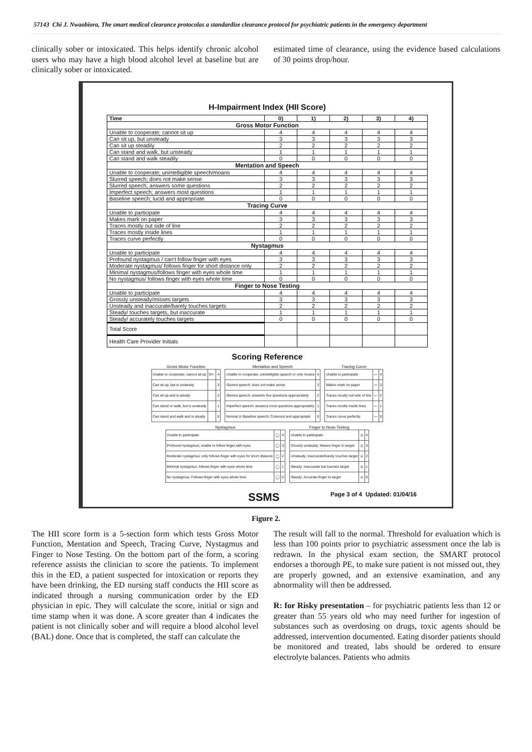57143 Chi J. Nwaobiora, The smart medical clearance protocolas a standardize clearance protocol for psychiatric patients in the emergency department
clinically sober or intoxicated. This helps identify chronic alcohol users who may have a high blood alcohol level at baseline but are clinically sober or intoxicated.
estimated time of clearance, using the evidence based calculations of 30 points drop/hour.
H-Impairment Index (HII Score)
| Time | 0) | 1) | 2) | 3) | 4) |
| --- | --- | --- | --- | --- | --- |
| Gross Motor Function | | | | | |
| Unable to cooperate; cannot sit up | 4 | 4 | 4 | 4 | 4 |
| Can sit up, but unsteady | 3 | 3 | 3 | 3 | 3 |
| Can sit up steadily | 2 | 2 | 2 | 2 | 2 |
| Can stand and walk, but unsteady | 1 | 1 | 1 | 1 | 1 |
| Can stand and walk steadily | 0 | 0 | 0 | 0 | 0 |
| Mentation and Speech | | | | | |
| Unable to cooperate; unintelligible speech/moans | 4 | 4 | 4 | 4 | 4 |
| Slurred speech; does not make sense | 3 | 3 | 3 | 3 | 3 |
| Slurred speech; answers some questions | 2 | 2 | 2 | 2 | 2 |
| Imperfect speech; answers most questions | 1 | 1 | 1 | 1 | 1 |
| Baseline speech; lucid and appropriate | 0 | 0 | 0 | 0 | 0 |
| Tracing Curve | | | | | |
| Unable to participate | 4 | 4 | 4 | 4 | 4 |
| Makes mark on paper | 3 | 3 | 3 | 3 | 3 |
| Traces mostly out side of line | 2 | 2 | 2 | 2 | 2 |
| Traces mostly inside lines | 1 | 1 | 1 | 1 | 1 |
| Traces curve perfectly | 0 | 0 | 0 | 0 | 0 |
| Nystagmus | | | | | |
| Unable to participate | 4 | 4 | 4 | 4 | 4 |
| Profound nystagmus / can't follow finger with eyes | 3 | 3 | 3 | 3 | 3 |
| Moderate nystagmus/ follows finger for short distance only | 2 | 2 | 2 | 2 | 2 |
| Minimal nystagmus/follows finger with eyes whole time | 1 | 1 | 1 | 1 | 1 |
| No nystagmus/ follows finger with eyes whole time | 0 | 0 | 0 | 0 | 0 |
| Finger to Nose Testing | | | | | |
| Unable to participate | 4 | 4 | 4 | 4 | 4 |
| Grossly unsteady/misses targets | 3 | 3 | 3 | 3 | 3 |
| Unsteady and inaccurate/barely touches targets | 2 | 2 | 2 | 2 | 2 |
| Steady/ touches targets, but inaccurate | 1 | 1 | 1 | 1 | 1 |
| Steady/ accurately touches targets | 0 | 0 | 0 | 0 | 0 |
| Total Score | | | | | |
| Health Care Provider Initials | | | | | |
Scoring Reference
Gross Motor Function
| Unable to cooperate; cannot sit up | O<- | 4 |
| Can sit up, but is unsteady | | 3 |
| Can sit up and is steady | | 2 |
| Can stand or walk, but is unsteady | | 1 |
| Can stand and walk and is steady | | 0 |
Mentation and Speech
| Unable to cooperate; unintelligible speech or only moans | 4 |
| Slurred speech; does not make sense | 3 |
| Slurred speech; answers few questions appropriately | 2 |
| Imperfect speech; answers most questions appropriately | 1 |
| Normal or Baseline speech; Coherent and appropriate | 0 |
Tracing Curve
| Unable to participate | 〰 | 4 |
| Makes mark on paper | 〰 | 3 |
| Traces mostly out side of line | 〰 | 2 |
| Traces mostly inside lines | 〰 | 1 |
| Traces curve perfectly | 〰 | 0 |
Nystagmus
| Unable to participate | ◯ | 4 |
| Profound nystagmus; unable to follow finger with eyes | ◯ | 3 |
| Moderate nystagmus; only follows finger with eyes for short distance | ◯ | 2 |
| Minimal nystagmus; follows finger with eyes whole time | ◯ | 1 |
| No nystagmus; Follows finger with eyes whole time | ◯ | 0 |
Finger to Nose Testing
| Unable to participate | ◎ | 4 |
| Grossly unsteady; Misses finger to target | ◎ | 3 |
| Unsteady; Inaccurate/barely touches target | ◎ | 2 |
| Steady; Inaccurate but touches target | ◎ | 1 |
| Steady; Accurate finger to target | ◎ | 0 |
SSMS Page 3 of 4 Updated: 01/04/16
Figure 2.
The HII score form is a 5-section form which tests Gross Motor Function, Mentation and Speech, Tracing Curve, Nystagmus and Finger to Nose Testing. On the bottom part of the form, a scoring reference assists the clinician to score the patients. To implement this in the ED, a patient suspected for intoxication or reports they have been drinking, the ED nursing staff conducts the HII score as indicated through a nursing communication order by the ED physician in epic. They will calculate the score, initial or sign and time stamp when it was done. A score greater than 4 indicates the patient is not clinically sober and will require a blood alcohol level (BAL) done. Once that is completed, the staff can calculate the
The result will fall to the normal. Threshold for evaluation which is less than 100 points prior to psychiatric assessment once the lab is redrawn. In the physical exam section, the SMART protocol endorses a thorough PE, to make sure patient is not missed out, they are properly gowned, and an extensive examination, and any abnormality will then be addressed.
R: for Risky presentation – for psychiatric patients less than 12 or greater than 55 years old who may need further for ingestion of substances such as overdosing on drugs, toxic agents should be addressed, intervention documented. Eating disorder patients should be monitored and treated, labs should be ordered to ensure electrolyte balances. Patients who admits